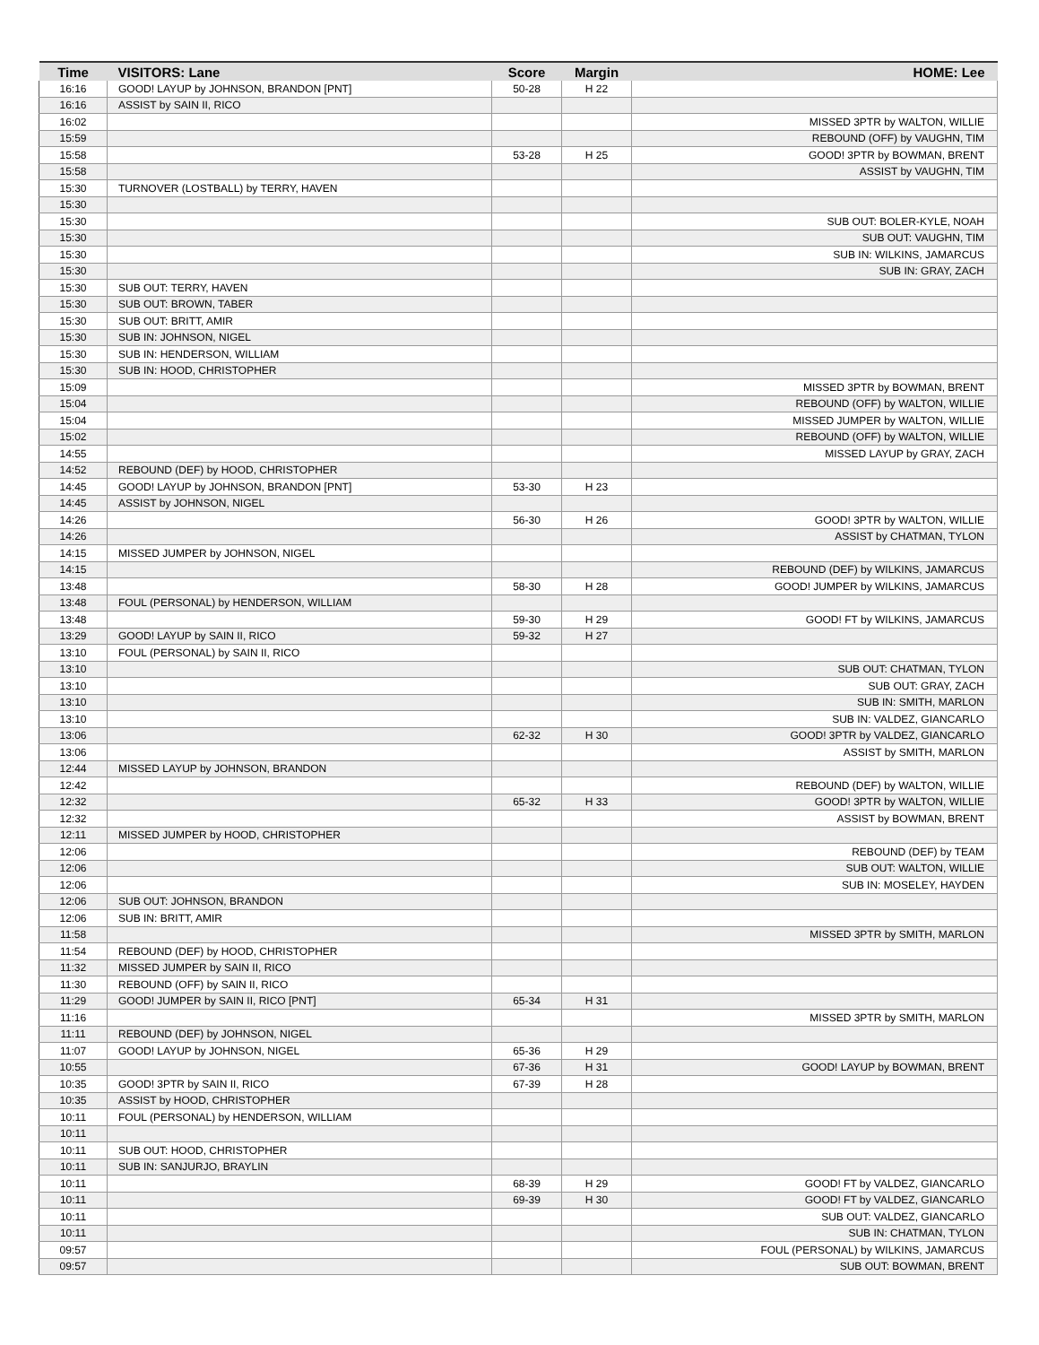| Time | VISITORS: Lane | Score | Margin | HOME: Lee |
| --- | --- | --- | --- | --- |
| 16:16 | GOOD! LAYUP by JOHNSON, BRANDON [PNT] | 50-28 | H 22 | |
| 16:16 | ASSIST by SAIN II, RICO | | | |
| 16:02 | | | | MISSED 3PTR by WALTON, WILLIE |
| 15:59 | | | | REBOUND (OFF) by VAUGHN, TIM |
| 15:58 | | 53-28 | H 25 | GOOD! 3PTR by BOWMAN, BRENT |
| 15:58 | | | | ASSIST by VAUGHN, TIM |
| 15:30 | TURNOVER (LOSTBALL) by TERRY, HAVEN | | | |
| 15:30 | | | | |
| 15:30 | | | | SUB OUT: BOLER-KYLE, NOAH |
| 15:30 | | | | SUB OUT: VAUGHN, TIM |
| 15:30 | | | | SUB IN: WILKINS, JAMARCUS |
| 15:30 | | | | SUB IN: GRAY, ZACH |
| 15:30 | SUB OUT: TERRY, HAVEN | | | |
| 15:30 | SUB OUT: BROWN, TABER | | | |
| 15:30 | SUB OUT: BRITT, AMIR | | | |
| 15:30 | SUB IN: JOHNSON, NIGEL | | | |
| 15:30 | SUB IN: HENDERSON, WILLIAM | | | |
| 15:30 | SUB IN: HOOD, CHRISTOPHER | | | |
| 15:09 | | | | MISSED 3PTR by BOWMAN, BRENT |
| 15:04 | | | | REBOUND (OFF) by WALTON, WILLIE |
| 15:04 | | | | MISSED JUMPER by WALTON, WILLIE |
| 15:02 | | | | REBOUND (OFF) by WALTON, WILLIE |
| 14:55 | | | | MISSED LAYUP by GRAY, ZACH |
| 14:52 | REBOUND (DEF) by HOOD, CHRISTOPHER | | | |
| 14:45 | GOOD! LAYUP by JOHNSON, BRANDON [PNT] | 53-30 | H 23 | |
| 14:45 | ASSIST by JOHNSON, NIGEL | | | |
| 14:26 | | 56-30 | H 26 | GOOD! 3PTR by WALTON, WILLIE |
| 14:26 | | | | ASSIST by CHATMAN, TYLON |
| 14:15 | MISSED JUMPER by JOHNSON, NIGEL | | | |
| 14:15 | | | | REBOUND (DEF) by WILKINS, JAMARCUS |
| 13:48 | | 58-30 | H 28 | GOOD! JUMPER by WILKINS, JAMARCUS |
| 13:48 | FOUL (PERSONAL) by HENDERSON, WILLIAM | | | |
| 13:48 | | 59-30 | H 29 | GOOD! FT by WILKINS, JAMARCUS |
| 13:29 | GOOD! LAYUP by SAIN II, RICO | 59-32 | H 27 | |
| 13:10 | FOUL (PERSONAL) by SAIN II, RICO | | | |
| 13:10 | | | | SUB OUT: CHATMAN, TYLON |
| 13:10 | | | | SUB OUT: GRAY, ZACH |
| 13:10 | | | | SUB IN: SMITH, MARLON |
| 13:10 | | | | SUB IN: VALDEZ, GIANCARLO |
| 13:06 | | 62-32 | H 30 | GOOD! 3PTR by VALDEZ, GIANCARLO |
| 13:06 | | | | ASSIST by SMITH, MARLON |
| 12:44 | MISSED LAYUP by JOHNSON, BRANDON | | | |
| 12:42 | | | | REBOUND (DEF) by WALTON, WILLIE |
| 12:32 | | 65-32 | H 33 | GOOD! 3PTR by WALTON, WILLIE |
| 12:32 | | | | ASSIST by BOWMAN, BRENT |
| 12:11 | MISSED JUMPER by HOOD, CHRISTOPHER | | | |
| 12:06 | | | | REBOUND (DEF) by TEAM |
| 12:06 | | | | SUB OUT: WALTON, WILLIE |
| 12:06 | | | | SUB IN: MOSELEY, HAYDEN |
| 12:06 | SUB OUT: JOHNSON, BRANDON | | | |
| 12:06 | SUB IN: BRITT, AMIR | | | |
| 11:58 | | | | MISSED 3PTR by SMITH, MARLON |
| 11:54 | REBOUND (DEF) by HOOD, CHRISTOPHER | | | |
| 11:32 | MISSED JUMPER by SAIN II, RICO | | | |
| 11:30 | REBOUND (OFF) by SAIN II, RICO | | | |
| 11:29 | GOOD! JUMPER by SAIN II, RICO [PNT] | 65-34 | H 31 | |
| 11:16 | | | | MISSED 3PTR by SMITH, MARLON |
| 11:11 | REBOUND (DEF) by JOHNSON, NIGEL | | | |
| 11:07 | GOOD! LAYUP by JOHNSON, NIGEL | 65-36 | H 29 | |
| 10:55 | | 67-36 | H 31 | GOOD! LAYUP by BOWMAN, BRENT |
| 10:35 | GOOD! 3PTR by SAIN II, RICO | 67-39 | H 28 | |
| 10:35 | ASSIST by HOOD, CHRISTOPHER | | | |
| 10:11 | FOUL (PERSONAL) by HENDERSON, WILLIAM | | | |
| 10:11 | | | | |
| 10:11 | SUB OUT: HOOD, CHRISTOPHER | | | |
| 10:11 | SUB IN: SANJURJO, BRAYLIN | | | |
| 10:11 | | 68-39 | H 29 | GOOD! FT by VALDEZ, GIANCARLO |
| 10:11 | | 69-39 | H 30 | GOOD! FT by VALDEZ, GIANCARLO |
| 10:11 | | | | SUB OUT: VALDEZ, GIANCARLO |
| 10:11 | | | | SUB IN: CHATMAN, TYLON |
| 09:57 | | | | FOUL (PERSONAL) by WILKINS, JAMARCUS |
| 09:57 | | | | SUB OUT: BOWMAN, BRENT |